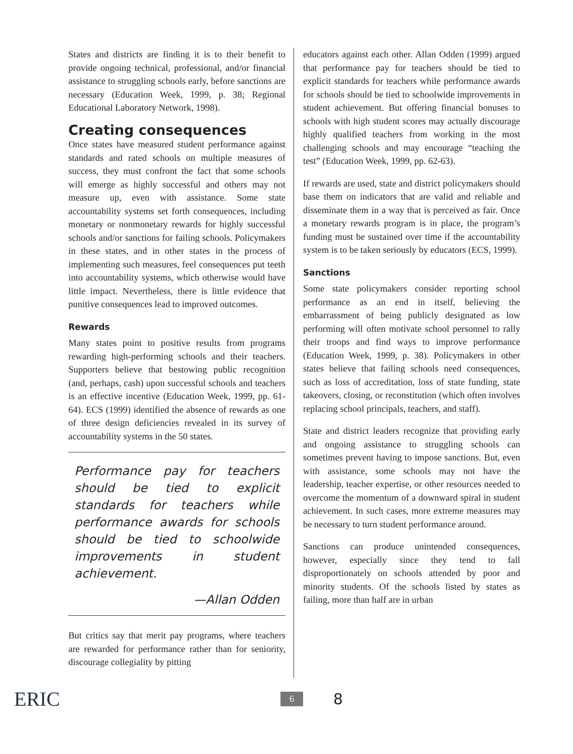States and districts are finding it is to their benefit to provide ongoing technical, professional, and/or financial assistance to struggling schools early, before sanctions are necessary (Education Week, 1999, p. 38; Regional Educational Laboratory Network, 1998).
Creating consequences
Once states have measured student performance against standards and rated schools on multiple measures of success, they must confront the fact that some schools will emerge as highly successful and others may not measure up, even with assistance. Some state accountability systems set forth consequences, including monetary or nonmonetary rewards for highly successful schools and/or sanctions for failing schools. Policymakers in these states, and in other states in the process of implementing such measures, feel consequences put teeth into accountability systems, which otherwise would have little impact. Nevertheless, there is little evidence that punitive consequences lead to improved outcomes.
Rewards
Many states point to positive results from programs rewarding high-performing schools and their teachers. Supporters believe that bestowing public recognition (and, perhaps, cash) upon successful schools and teachers is an effective incentive (Education Week, 1999, pp. 61-64). ECS (1999) identified the absence of rewards as one of three design deficiencies revealed in its survey of accountability systems in the 50 states.
Performance pay for teachers should be tied to explicit standards for teachers while performance awards for schools should be tied to schoolwide improvements in student achievement.
—Allan Odden
But critics say that merit pay programs, where teachers are rewarded for performance rather than for seniority, discourage collegiality by pitting
educators against each other. Allan Odden (1999) argued that performance pay for teachers should be tied to explicit standards for teachers while performance awards for schools should be tied to schoolwide improvements in student achievement. But offering financial bonuses to schools with high student scores may actually discourage highly qualified teachers from working in the most challenging schools and may encourage “teaching the test” (Education Week, 1999, pp. 62-63).
If rewards are used, state and district policymakers should base them on indicators that are valid and reliable and disseminate them in a way that is perceived as fair. Once a monetary rewards program is in place, the program’s funding must be sustained over time if the accountability system is to be taken seriously by educators (ECS, 1999).
Sanctions
Some state policymakers consider reporting school performance as an end in itself, believing the embarrassment of being publicly designated as low performing will often motivate school personnel to rally their troops and find ways to improve performance (Education Week, 1999, p. 38). Policymakers in other states believe that failing schools need consequences, such as loss of accreditation, loss of state funding, state takeovers, closing, or reconstitution (which often involves replacing school principals, teachers, and staff).
State and district leaders recognize that providing early and ongoing assistance to struggling schools can sometimes prevent having to impose sanctions. But, even with assistance, some schools may not have the leadership, teacher expertise, or other resources needed to overcome the momentum of a downward spiral in student achievement. In such cases, more extreme measures may be necessary to turn student performance around.
Sanctions can produce unintended consequences, however, especially since they tend to fall disproportionately on schools attended by poor and minority students. Of the schools listed by states as failing, more than half are in urban
ERIC 6 8